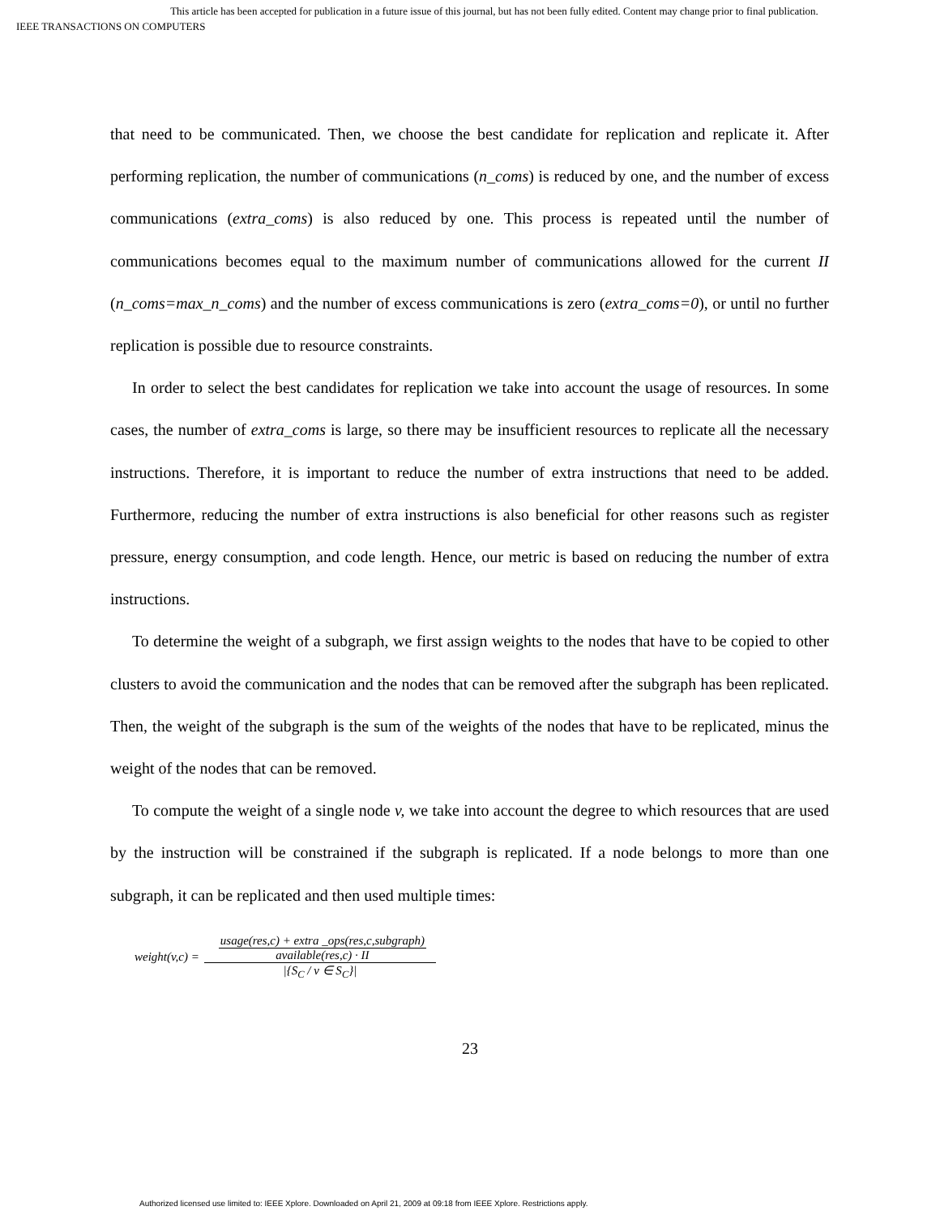This article has been accepted for publication in a future issue of this journal, but has not been fully edited. Content may change prior to final publication.
IEEE TRANSACTIONS ON COMPUTERS
that need to be communicated. Then, we choose the best candidate for replication and replicate it. After performing replication, the number of communications (n_coms) is reduced by one, and the number of excess communications (extra_coms) is also reduced by one. This process is repeated until the number of communications becomes equal to the maximum number of communications allowed for the current II (n_coms=max_n_coms) and the number of excess communications is zero (extra_coms=0), or until no further replication is possible due to resource constraints.
In order to select the best candidates for replication we take into account the usage of resources. In some cases, the number of extra_coms is large, so there may be insufficient resources to replicate all the necessary instructions. Therefore, it is important to reduce the number of extra instructions that need to be added. Furthermore, reducing the number of extra instructions is also beneficial for other reasons such as register pressure, energy consumption, and code length. Hence, our metric is based on reducing the number of extra instructions.
To determine the weight of a subgraph, we first assign weights to the nodes that have to be copied to other clusters to avoid the communication and the nodes that can be removed after the subgraph has been replicated. Then, the weight of the subgraph is the sum of the weights of the nodes that have to be replicated, minus the weight of the nodes that can be removed.
To compute the weight of a single node v, we take into account the degree to which resources that are used by the instruction will be constrained if the subgraph is replicated. If a node belongs to more than one subgraph, it can be replicated and then used multiple times:
weight(v,c) = usage(res,c) + extra _ops(res,c,subgraph) available(res,c) · II |{S<sub>C</sub> / v ∈ S<sub>C</sub>}|
23
Authorized licensed use limited to: IEEE Xplore. Downloaded on April 21, 2009 at 09:18 from IEEE Xplore. Restrictions apply.